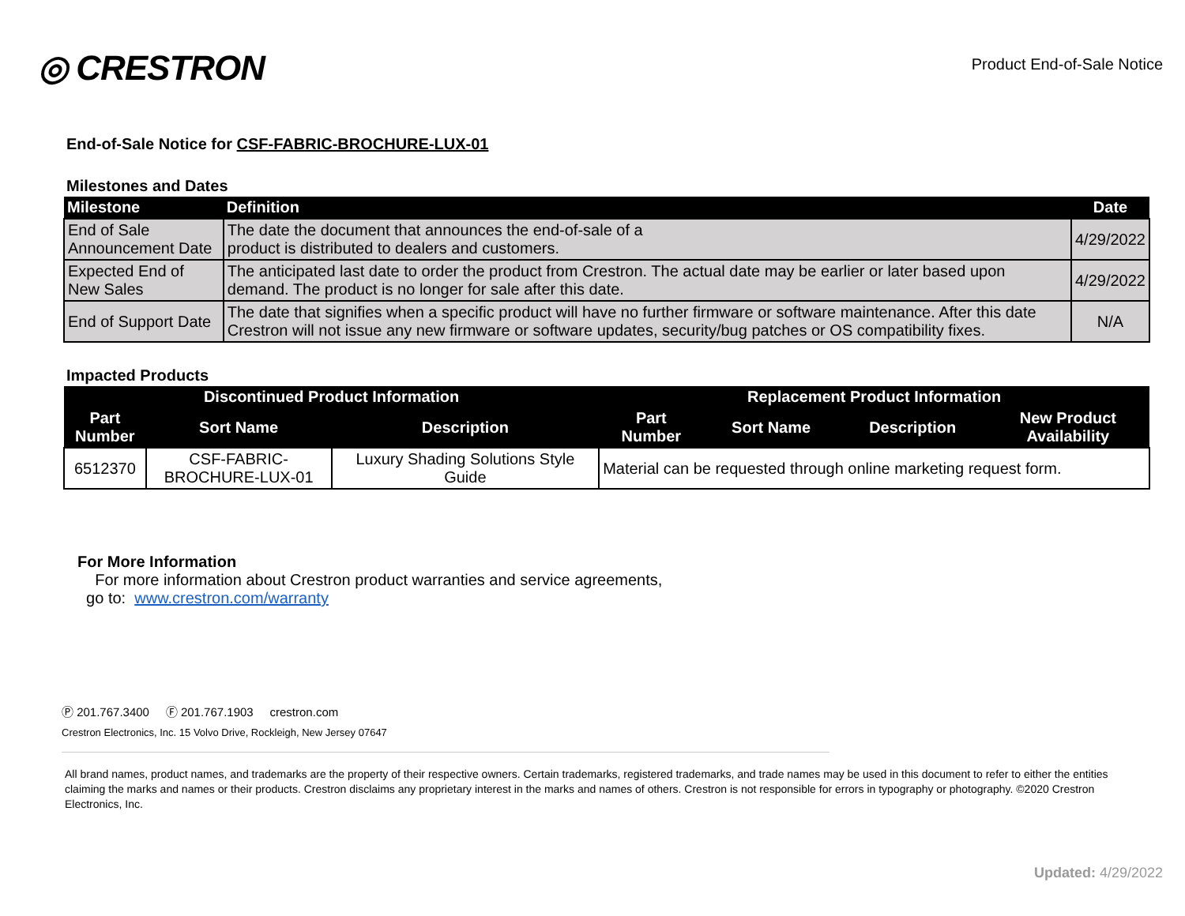◎ CRESTRON
Product End-of-Sale Notice
End-of-Sale Notice for CSF-FABRIC-BROCHURE-LUX-01
Milestones and Dates
| Milestone | Definition | Date |
| --- | --- | --- |
| End of Sale Announcement Date | The date the document that announces the end-of-sale of a product is distributed to dealers and customers. | 4/29/2022 |
| Expected End of New Sales | The anticipated last date to order the product from Crestron. The actual date may be earlier or later based upon demand. The product is no longer for sale after this date. | 4/29/2022 |
| End of Support Date | The date that signifies when a specific product will have no further firmware or software maintenance. After this date Crestron will not issue any new firmware or software updates, security/bug patches or OS compatibility fixes. | N/A |
Impacted Products
| Discontinued Product Information | | | Replacement Product Information | | | |
| --- | --- | --- | --- | --- | --- | --- |
| Part Number | Sort Name | Description | Part Number | Sort Name | Description | New Product Availability |
| 6512370 | CSF-FABRIC- BROCHURE-LUX-01 | Luxury Shading Solutions Style Guide | Material can be requested through online marketing request form. | | | |
For More Information
For more information about Crestron product warranties and service agreements,
go to: www.crestron.com/warranty
Ⓟ 201.767.3400 Ⓕ 201.767.1903 crestron.com
Crestron Electronics, Inc. 15 Volvo Drive, Rockleigh, New Jersey 07647
All brand names, product names, and trademarks are the property of their respective owners. Certain trademarks, registered trademarks, and trade names may be used in this document to refer to either the entities claiming the marks and names or their products. Crestron disclaims any proprietary interest in the marks and names of others. Crestron is not responsible for errors in typography or photography. ©2020 Crestron Electronics, Inc.
Updated: 4/29/2022